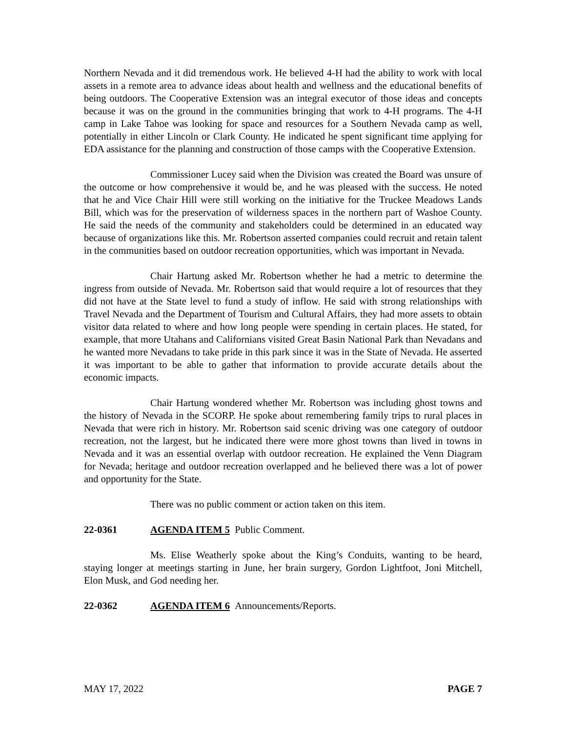Northern Nevada and it did tremendous work. He believed 4-H had the ability to work with local assets in a remote area to advance ideas about health and wellness and the educational benefits of being outdoors. The Cooperative Extension was an integral executor of those ideas and concepts because it was on the ground in the communities bringing that work to 4-H programs. The 4-H camp in Lake Tahoe was looking for space and resources for a Southern Nevada camp as well, potentially in either Lincoln or Clark County. He indicated he spent significant time applying for EDA assistance for the planning and construction of those camps with the Cooperative Extension.
Commissioner Lucey said when the Division was created the Board was unsure of the outcome or how comprehensive it would be, and he was pleased with the success. He noted that he and Vice Chair Hill were still working on the initiative for the Truckee Meadows Lands Bill, which was for the preservation of wilderness spaces in the northern part of Washoe County. He said the needs of the community and stakeholders could be determined in an educated way because of organizations like this. Mr. Robertson asserted companies could recruit and retain talent in the communities based on outdoor recreation opportunities, which was important in Nevada.
Chair Hartung asked Mr. Robertson whether he had a metric to determine the ingress from outside of Nevada. Mr. Robertson said that would require a lot of resources that they did not have at the State level to fund a study of inflow. He said with strong relationships with Travel Nevada and the Department of Tourism and Cultural Affairs, they had more assets to obtain visitor data related to where and how long people were spending in certain places. He stated, for example, that more Utahans and Californians visited Great Basin National Park than Nevadans and he wanted more Nevadans to take pride in this park since it was in the State of Nevada. He asserted it was important to be able to gather that information to provide accurate details about the economic impacts.
Chair Hartung wondered whether Mr. Robertson was including ghost towns and the history of Nevada in the SCORP. He spoke about remembering family trips to rural places in Nevada that were rich in history. Mr. Robertson said scenic driving was one category of outdoor recreation, not the largest, but he indicated there were more ghost towns than lived in towns in Nevada and it was an essential overlap with outdoor recreation. He explained the Venn Diagram for Nevada; heritage and outdoor recreation overlapped and he believed there was a lot of power and opportunity for the State.
There was no public comment or action taken on this item.
22-0361 AGENDA ITEM 5 Public Comment.
Ms. Elise Weatherly spoke about the King’s Conduits, wanting to be heard, staying longer at meetings starting in June, her brain surgery, Gordon Lightfoot, Joni Mitchell, Elon Musk, and God needing her.
22-0362 AGENDA ITEM 6 Announcements/Reports.
MAY 17, 2022 PAGE 7